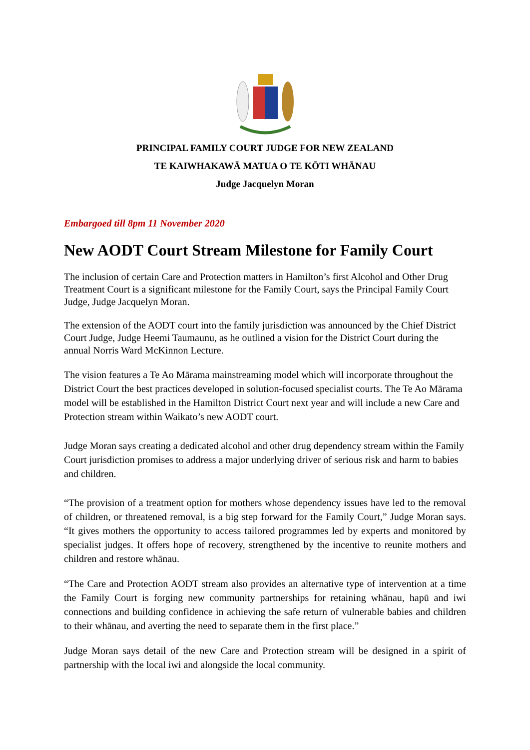PRINCIPAL FAMILY COURT JUDGE FOR NEW ZEALAND
TE KAIWHAKAWĀ MATUA O TE KŌTI WHĀNAU
Judge Jacquelyn Moran
Embargoed till 8pm 11 November 2020
New AODT Court Stream Milestone for Family Court
The inclusion of certain Care and Protection matters in Hamilton’s first Alcohol and Other Drug Treatment Court is a significant milestone for the Family Court, says the Principal Family Court Judge, Judge Jacquelyn Moran.
The extension of the AODT court into the family jurisdiction was announced by the Chief District Court Judge, Judge Heemi Taumaunu, as he outlined a vision for the District Court during the annual Norris Ward McKinnon Lecture.
The vision features a Te Ao Mārama mainstreaming model which will incorporate throughout the District Court the best practices developed in solution-focused specialist courts. The Te Ao Mārama model will be established in the Hamilton District Court next year and will include a new Care and Protection stream within Waikato’s new AODT court.
Judge Moran says creating a dedicated alcohol and other drug dependency stream within the Family Court jurisdiction promises to address a major underlying driver of serious risk and harm to babies and children.
“The provision of a treatment option for mothers whose dependency issues have led to the removal of children, or threatened removal, is a big step forward for the Family Court,” Judge Moran says. “It gives mothers the opportunity to access tailored programmes led by experts and monitored by specialist judges. It offers hope of recovery, strengthened by the incentive to reunite mothers and children and restore whānau.
“The Care and Protection AODT stream also provides an alternative type of intervention at a time the Family Court is forging new community partnerships for retaining whānau, hapū and iwi connections and building confidence in achieving the safe return of vulnerable babies and children to their whānau, and averting the need to separate them in the first place.”
Judge Moran says detail of the new Care and Protection stream will be designed in a spirit of partnership with the local iwi and alongside the local community.